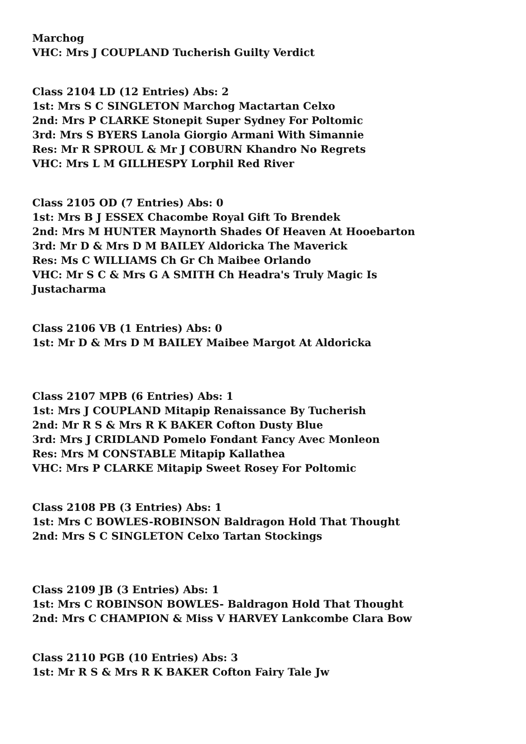Marchog
VHC: Mrs J COUPLAND Tucherish Guilty Verdict
Class 2104 LD (12 Entries) Abs: 2
1st: Mrs S C SINGLETON Marchog Mactartan Celxo
2nd: Mrs P CLARKE Stonepit Super Sydney For Poltomic
3rd: Mrs S BYERS Lanola Giorgio Armani With Simannie
Res: Mr R SPROUL & Mr J COBURN Khandro No Regrets
VHC: Mrs L M GILLHESPY Lorphil Red River
Class 2105 OD (7 Entries) Abs: 0
1st: Mrs B J ESSEX Chacombe Royal Gift To Brendek
2nd: Mrs M HUNTER Maynorth Shades Of Heaven At Hooebarton
3rd: Mr D & Mrs D M BAILEY Aldoricka The Maverick
Res: Ms C WILLIAMS Ch Gr Ch Maibee Orlando
VHC: Mr S C & Mrs G A SMITH Ch Headra's Truly Magic Is
Justacharma
Class 2106 VB (1 Entries) Abs: 0
1st: Mr D & Mrs D M BAILEY Maibee Margot At Aldoricka
Class 2107 MPB (6 Entries) Abs: 1
1st: Mrs J COUPLAND Mitapip Renaissance By Tucherish
2nd: Mr R S & Mrs R K BAKER Cofton Dusty Blue
3rd: Mrs J CRIDLAND Pomelo Fondant Fancy Avec Monleon
Res: Mrs M CONSTABLE Mitapip Kallathea
VHC: Mrs P CLARKE Mitapip Sweet Rosey For Poltomic
Class 2108 PB (3 Entries) Abs: 1
1st: Mrs C BOWLES-ROBINSON Baldragon Hold That Thought
2nd: Mrs S C SINGLETON Celxo Tartan Stockings
Class 2109 JB (3 Entries) Abs: 1
1st: Mrs C ROBINSON BOWLES- Baldragon Hold That Thought
2nd: Mrs C CHAMPION & Miss V HARVEY Lankcombe Clara Bow
Class 2110 PGB (10 Entries) Abs: 3
1st: Mr R S & Mrs R K BAKER Cofton Fairy Tale Jw